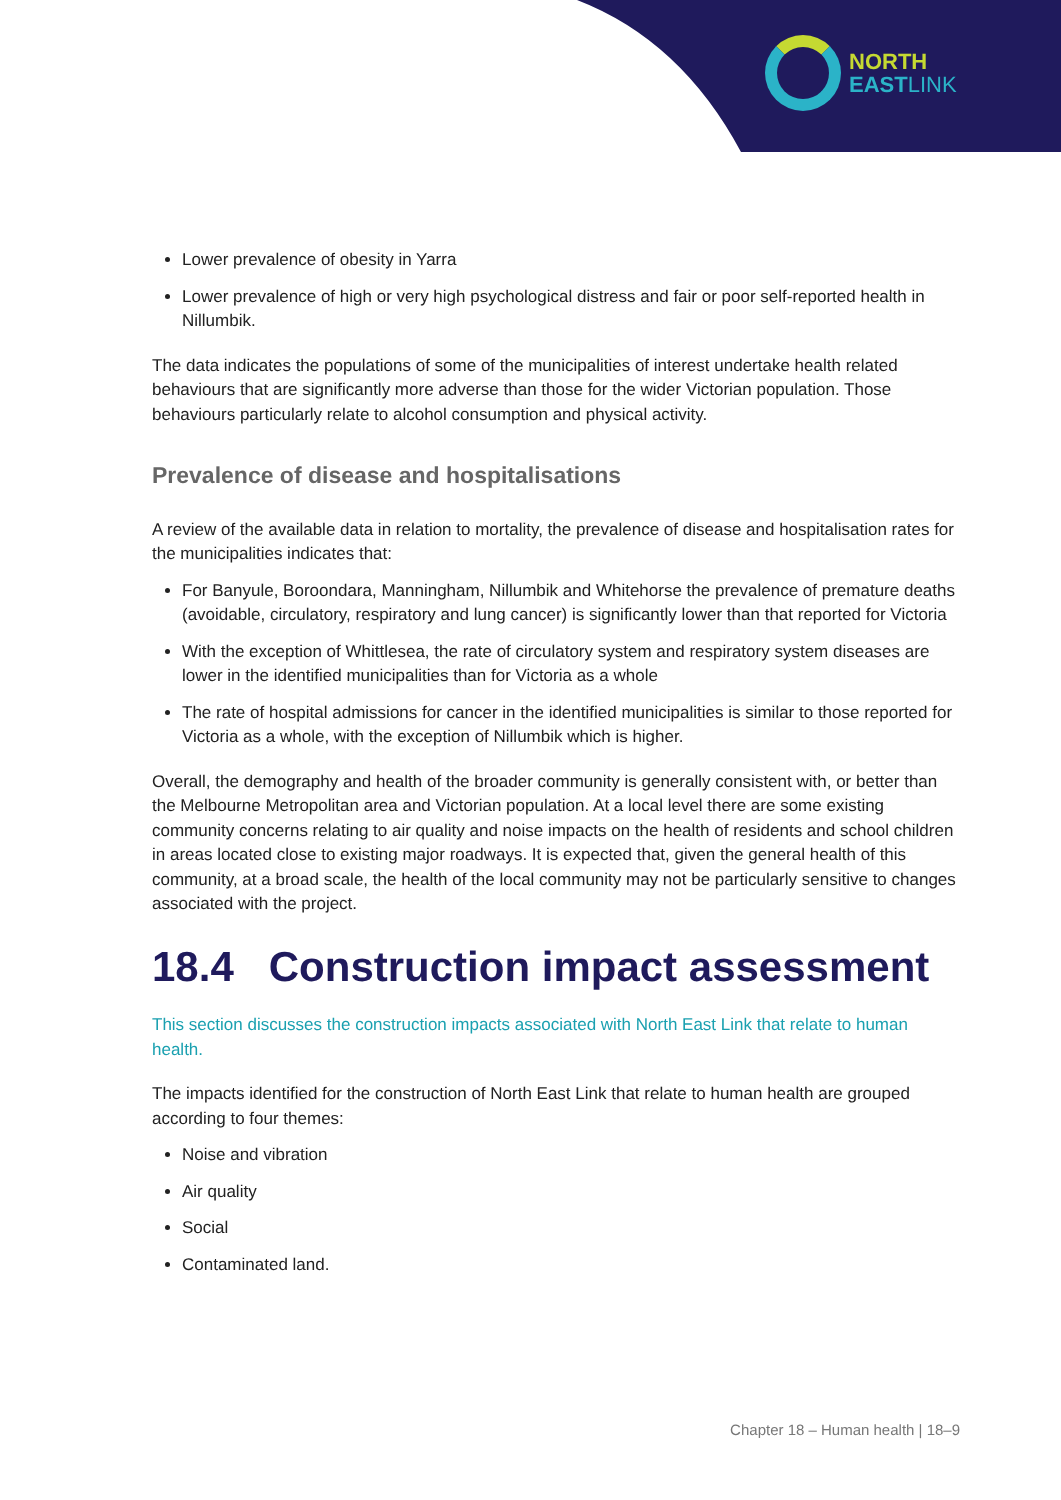NORTH
EAST LINK
Lower prevalence of obesity in Yarra
Lower prevalence of high or very high psychological distress and fair or poor self-reported health in Nillumbik.
The data indicates the populations of some of the municipalities of interest undertake health related behaviours that are significantly more adverse than those for the wider Victorian population. Those behaviours particularly relate to alcohol consumption and physical activity.
Prevalence of disease and hospitalisations
A review of the available data in relation to mortality, the prevalence of disease and hospitalisation rates for the municipalities indicates that:
For Banyule, Boroondara, Manningham, Nillumbik and Whitehorse the prevalence of premature deaths (avoidable, circulatory, respiratory and lung cancer) is significantly lower than that reported for Victoria
With the exception of Whittlesea, the rate of circulatory system and respiratory system diseases are lower in the identified municipalities than for Victoria as a whole
The rate of hospital admissions for cancer in the identified municipalities is similar to those reported for Victoria as a whole, with the exception of Nillumbik which is higher.
Overall, the demography and health of the broader community is generally consistent with, or better than the Melbourne Metropolitan area and Victorian population. At a local level there are some existing community concerns relating to air quality and noise impacts on the health of residents and school children in areas located close to existing major roadways. It is expected that, given the general health of this community, at a broad scale, the health of the local community may not be particularly sensitive to changes associated with the project.
18.4 Construction impact assessment
This section discusses the construction impacts associated with North East Link that relate to human health.
The impacts identified for the construction of North East Link that relate to human health are grouped according to four themes:
Noise and vibration
Air quality
Social
Contaminated land.
Chapter 18 – Human health | 18–9